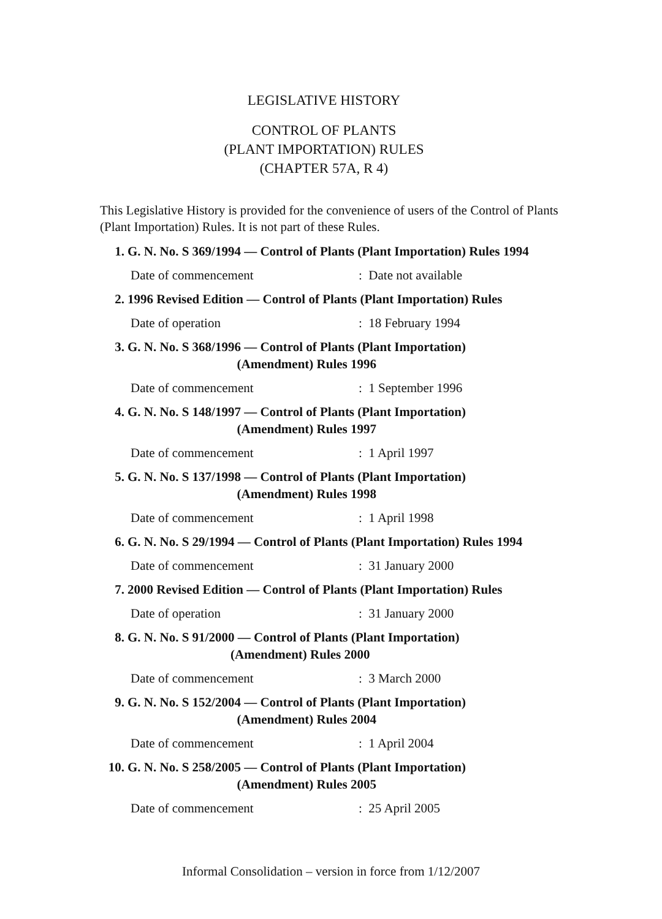LEGISLATIVE HISTORY
CONTROL OF PLANTS
(PLANT IMPORTATION) RULES
(CHAPTER 57A, R 4)
This Legislative History is provided for the convenience of users of the Control of Plants (Plant Importation) Rules. It is not part of these Rules.
1. G. N. No. S 369/1994 — Control of Plants (Plant Importation) Rules 1994
Date of commencement: Date not available
2. 1996 Revised Edition — Control of Plants (Plant Importation) Rules
Date of operation: 18 February 1994
3. G. N. No. S 368/1996 — Control of Plants (Plant Importation)
         (Amendment) Rules 1996
Date of commencement: 1 September 1996
4. G. N. No. S 148/1997 — Control of Plants (Plant Importation)
         (Amendment) Rules 1997
Date of commencement: 1 April 1997
5. G. N. No. S 137/1998 — Control of Plants (Plant Importation)
         (Amendment) Rules 1998
Date of commencement: 1 April 1998
6. G. N. No. S 29/1994 — Control of Plants (Plant Importation) Rules 1994
Date of commencement: 31 January 2000
7. 2000 Revised Edition — Control of Plants (Plant Importation) Rules
Date of operation: 31 January 2000
8. G. N. No. S 91/2000 — Control of Plants (Plant Importation)
        (Amendment) Rules 2000
Date of commencement: 3 March 2000
9. G. N. No. S 152/2004 — Control of Plants (Plant Importation)
         (Amendment) Rules 2004
Date of commencement: 1 April 2004
10. G. N. No. S 258/2005 — Control of Plants (Plant Importation)
         (Amendment) Rules 2005
Date of commencement: 25 April 2005
Informal Consolidation – version in force from 1/12/2007